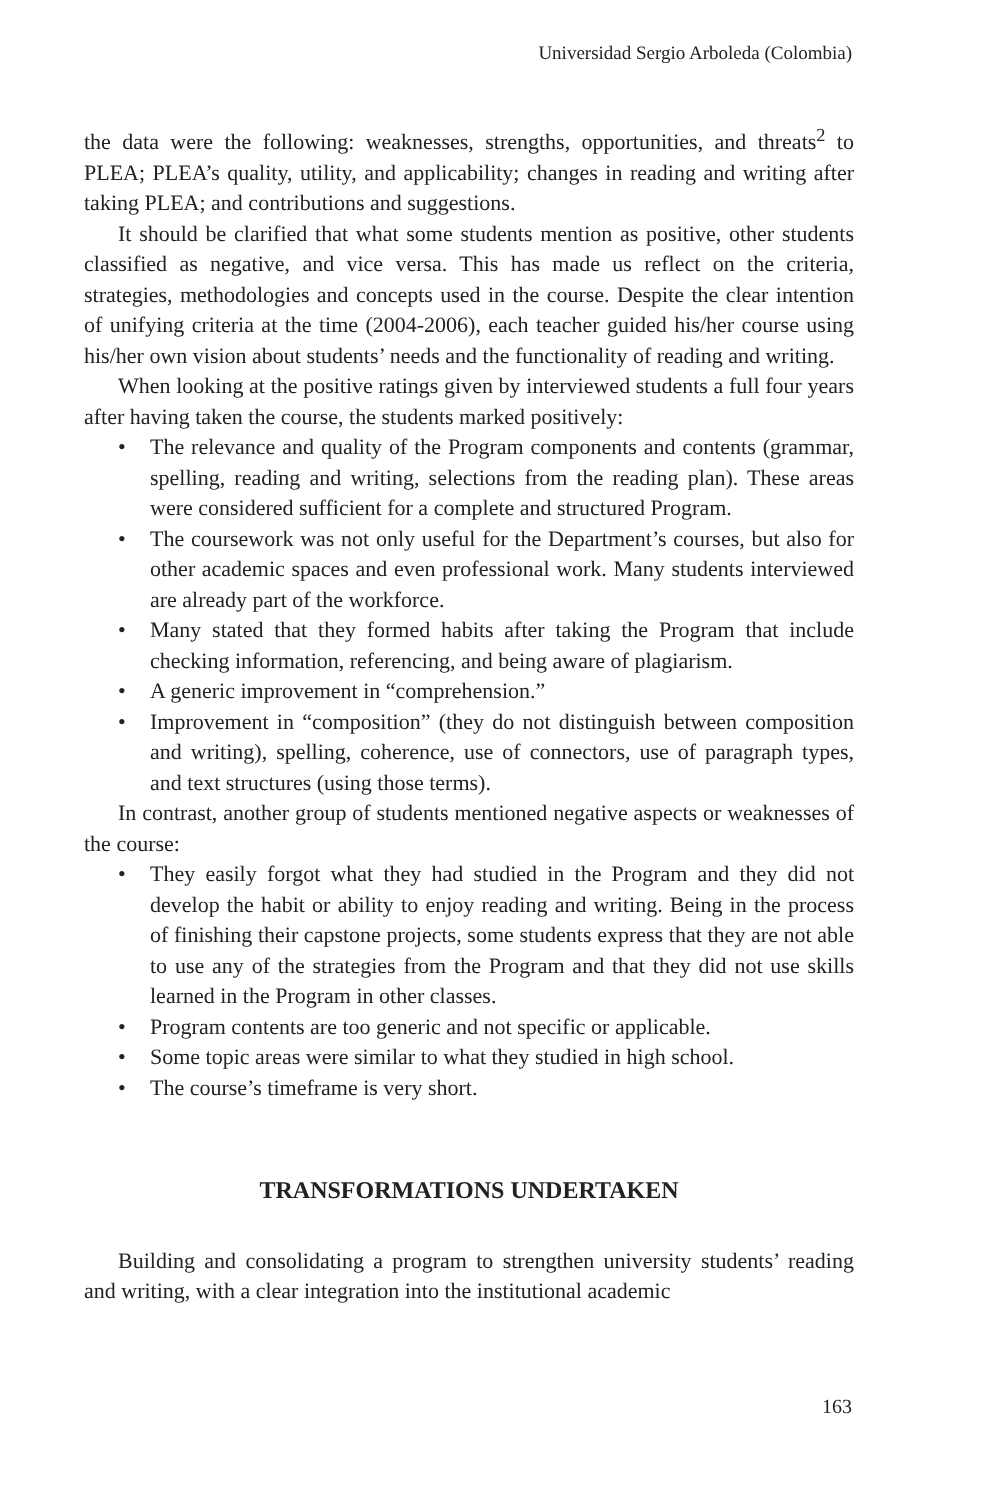Universidad Sergio Arboleda (Colombia)
the data were the following: weaknesses, strengths, opportunities, and threats<sup>2</sup> to PLEA; PLEA’s quality, utility, and applicability; changes in reading and writing after taking PLEA; and contributions and suggestions.
It should be clarified that what some students mention as positive, other students classified as negative, and vice versa. This has made us reflect on the criteria, strategies, methodologies and concepts used in the course. Despite the clear intention of unifying criteria at the time (2004-2006), each teacher guided his/her course using his/her own vision about students’ needs and the functionality of reading and writing.
When looking at the positive ratings given by interviewed students a full four years after having taken the course, the students marked positively:
• The relevance and quality of the Program components and contents (grammar, spelling, reading and writing, selections from the reading plan). These areas were considered sufficient for a complete and structured Program.
• The coursework was not only useful for the Department’s courses, but also for other academic spaces and even professional work. Many students interviewed are already part of the workforce.
• Many stated that they formed habits after taking the Program that include checking information, referencing, and being aware of plagiarism.
• A generic improvement in “comprehension.”
• Improvement in “composition” (they do not distinguish between composition and writing), spelling, coherence, use of connectors, use of paragraph types, and text structures (using those terms).
In contrast, another group of students mentioned negative aspects or weaknesses of the course:
• They easily forgot what they had studied in the Program and they did not develop the habit or ability to enjoy reading and writing. Being in the process of finishing their capstone projects, some students express that they are not able to use any of the strategies from the Program and that they did not use skills learned in the Program in other classes.
• Program contents are too generic and not specific or applicable.
• Some topic areas were similar to what they studied in high school.
• The course’s timeframe is very short.
TRANSFORMATIONS UNDERTAKEN
Building and consolidating a program to strengthen university students’ reading and writing, with a clear integration into the institutional academic
163